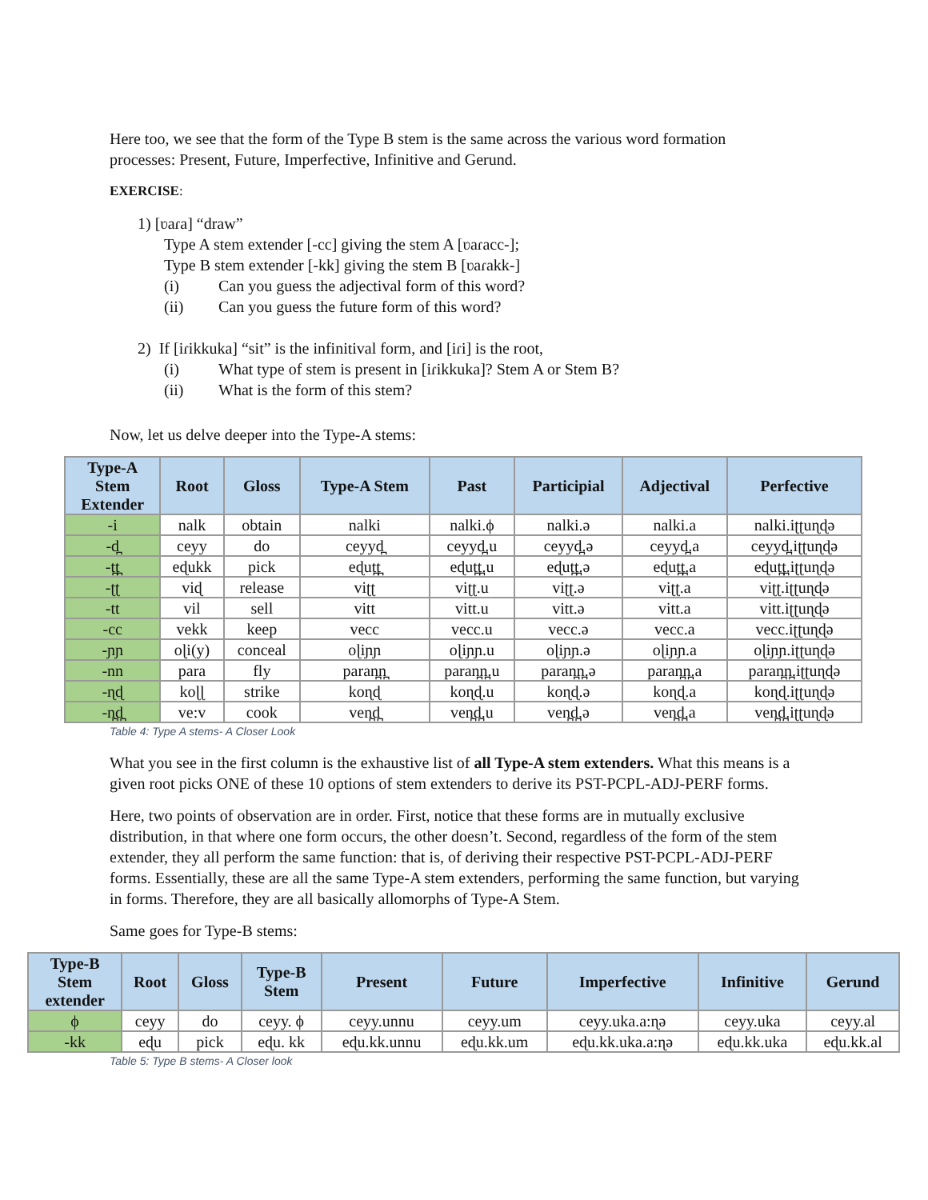Here too, we see that the form of the Type B stem is the same across the various word formation processes: Present, Future, Imperfective, Infinitive and Gerund.
EXERCISE:
1) [ʋaɾa] “draw”
Type A stem extender [-cc] giving the stem A [ʋaɾacc-];
Type B stem extender [-kk] giving the stem B [ʋaɾakk-]
(i) Can you guess the adjectival form of this word?
(ii) Can you guess the future form of this word?
2) If [iɾikkuka] “sit” is the infinitival form, and [iɾi] is the root,
(i) What type of stem is present in [iɾikkuka]? Stem A or Stem B?
(ii) What is the form of this stem?
Now, let us delve deeper into the Type-A stems:
| Type-A Stem Extender | Root | Gloss | Type-A Stem | Past | Participial | Adjectival | Perfective |
| --- | --- | --- | --- | --- | --- | --- | --- |
| -i | nalk | obtain | nalki | nalki.ϕ | nalki.ə | nalki.a | nalki.iʈʈuɳɖə |
| -d̪ | ceyy | do | ceyyd̪ | ceyyd̪.u | ceyyd̪.ə | ceyyd̪.a | ceyyd̪.iʈʈuɳɖə |
| -t̪t̪ | eɖukk | pick | eɖut̪t̪ | eɖut̪t̪.u | eɖut̪t̪.ə | eɖut̪t̪.a | eɖut̪t̪.iʈʈuɳɖə |
| -ʈʈ | viɖ | release | viʈʈ | viʈʈ.u | viʈʈ.ə | viʈʈ.a | viʈʈ.iʈʈuɳɖə |
| -tt | vil | sell | vitt | vitt.u | vitt.ə | vitt.a | vitt.iʈʈuɳɖə |
| -cc | vekk | keep | vecc | vecc.u | vecc.ə | vecc.a | vecc.iʈʈuɳɖə |
| -ɲɲ | oɭi(y) | conceal | oɭiɲɲ | oɭiɲɲ.u | oɭiɲɲ.ə | oɭiɲɲ.a | oɭiɲɲ.iʈʈuɳɖə |
| -nn | para | fly | paran̪n̪ | paran̪n̪.u | paran̪n̪.ə | paran̪n̪.a | paran̪n̪.iʈʈuɳɖə |
| -ɳɖ | koɭɭ | strike | koɳɖ | koɳɖ.u | koɳɖ.ə | koɳɖ.a | koɳɖ.iʈʈuɳɖə |
| -n̪d̪ | ve:v | cook | ven̪d̪ | ven̪d̪.u | ven̪d̪.ə | ven̪d̪.a | ven̪d̪.iʈʈuɳɖə |
Table 4: Type A stems- A Closer Look
What you see in the first column is the exhaustive list of all Type-A stem extenders. What this means is a given root picks ONE of these 10 options of stem extenders to derive its PST-PCPL-ADJ-PERF forms.
Here, two points of observation are in order. First, notice that these forms are in mutually exclusive distribution, in that where one form occurs, the other doesn’t. Second, regardless of the form of the stem extender, they all perform the same function: that is, of deriving their respective PST-PCPL-ADJ-PERF forms. Essentially, these are all the same Type-A stem extenders, performing the same function, but varying in forms. Therefore, they are all basically allomorphs of Type-A Stem.
Same goes for Type-B stems:
| Type-B Stem extender | Root | Gloss | Type-B Stem | Present | Future | Imperfective | Infinitive | Gerund |
| --- | --- | --- | --- | --- | --- | --- | --- | --- |
| ϕ | ceyy | do | ceyy. ϕ | ceyy.unnu | ceyy.um | ceyy.uka.a:ɳə | ceyy.uka | ceyy.al |
| -kk | eɖu | pick | eɖu. kk | eɖu.kk.unnu | eɖu.kk.um | eɖu.kk.uka.a:ɳə | eɖu.kk.uka | eɖu.kk.al |
Table 5: Type B stems- A Closer look